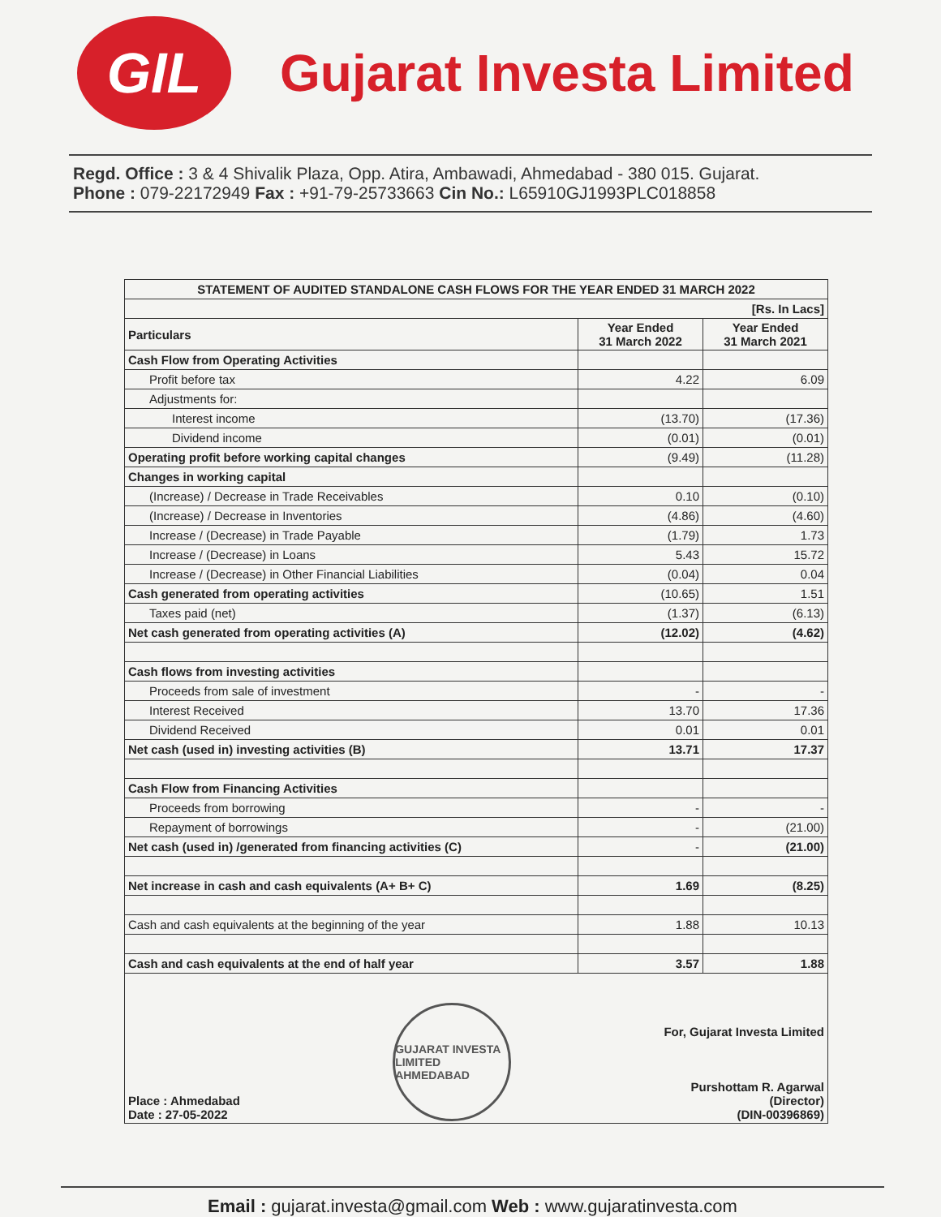GIL
Gujarat Investa Limited
Regd. Office : 3 & 4 Shivalik Plaza, Opp. Atira, Ambawadi, Ahmedabad - 380 015. Gujarat.
Phone : 079-22172949 Fax : +91-79-25733663 Cin No.: L65910GJ1993PLC018858
| STATEMENT OF AUDITED STANDALONE CASH FLOWS FOR THE YEAR ENDED 31 MARCH 2022 | | |
| --- | --- | --- |
| [Rs. In Lacs] | | |
| Particulars | Year Ended 31 March 2022 | Year Ended 31 March 2021 |
| Cash Flow from Operating Activities | | |
| Profit before tax | 4.22 | 6.09 |
| Adjustments for: | | |
| Interest income | (13.70) | (17.36) |
| Dividend income | (0.01) | (0.01) |
| Operating profit before working capital changes | (9.49) | (11.28) |
| Changes in working capital | | |
| (Increase) / Decrease in Trade Receivables | 0.10 | (0.10) |
| (Increase) / Decrease in Inventories | (4.86) | (4.60) |
| Increase / (Decrease) in Trade Payable | (1.79) | 1.73 |
| Increase / (Decrease) in Loans | 5.43 | 15.72 |
| Increase / (Decrease) in Other Financial Liabilities | (0.04) | 0.04 |
| Cash generated from operating activities | (10.65) | 1.51 |
| Taxes paid (net) | (1.37) | (6.13) |
| Net cash generated from operating activities (A) | (12.02) | (4.62) |
| Cash flows from investing activities | | |
| Proceeds from sale of investment | - | - |
| Interest Received | 13.70 | 17.36 |
| Dividend Received | 0.01 | 0.01 |
| Net cash (used in) investing activities (B) | 13.71 | 17.37 |
| Cash Flow from Financing Activities | | |
| Proceeds from borrowing | - | - |
| Repayment of borrowings | - | (21.00) |
| Net cash (used in) /generated from financing activities (C) | - | (21.00) |
| Net increase in cash and cash equivalents (A+ B+ C) | 1.69 | (8.25) |
| Cash and cash equivalents at the beginning of the year | 1.88 | 10.13 |
| Cash and cash equivalents at the end of half year | 3.57 | 1.88 |
| Place : Ahmedabad Date : 27-05-2022 GUJARAT INVESTA LIMITED AHMEDABAD For, Gujarat Investa Limited Purshottam R. Agarwal (Director) (DIN-00396869) | | |
Email : gujarat.investa@gmail.com Web : www.gujaratinvesta.com